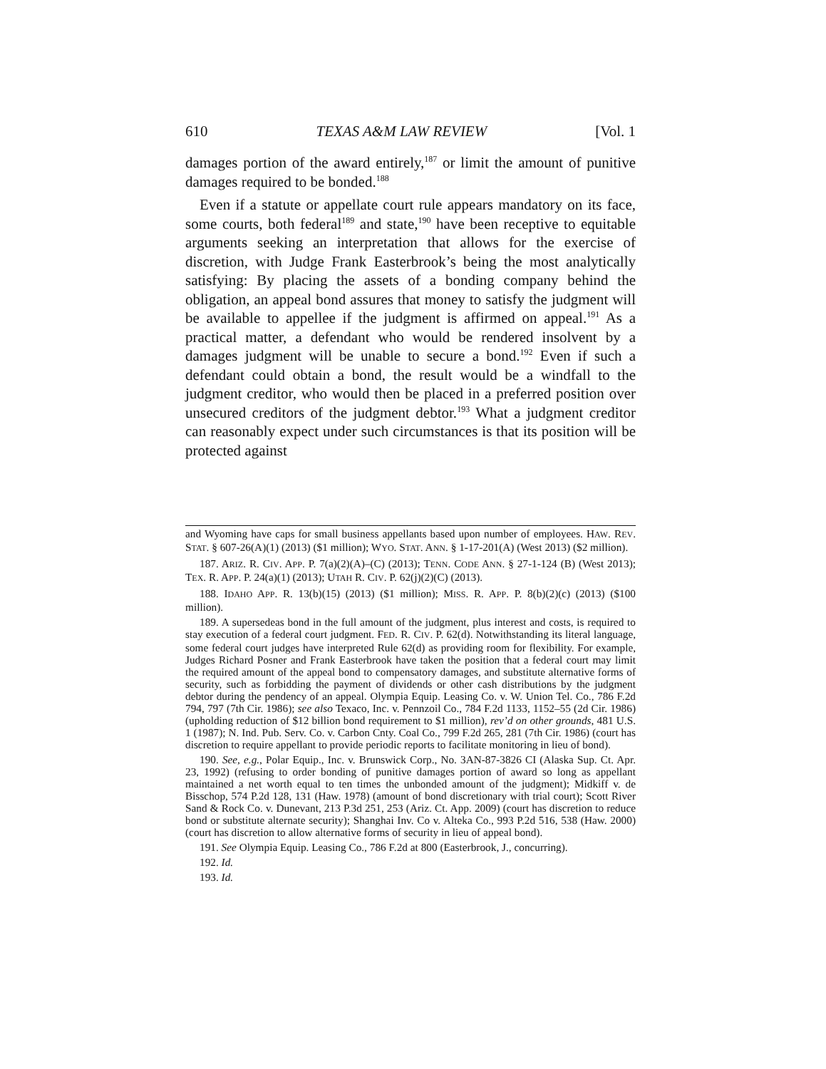610 TEXAS A&M LAW REVIEW [Vol. 1
damages portion of the award entirely,<sup>187</sup> or limit the amount of punitive damages required to be bonded.<sup>188</sup>
Even if a statute or appellate court rule appears mandatory on its face, some courts, both federal<sup>189</sup> and state,<sup>190</sup> have been receptive to equitable arguments seeking an interpretation that allows for the exercise of discretion, with Judge Frank Easterbrook’s being the most analytically satisfying: By placing the assets of a bonding company behind the obligation, an appeal bond assures that money to satisfy the judgment will be available to appellee if the judgment is affirmed on appeal.<sup>191</sup> As a practical matter, a defendant who would be rendered insolvent by a damages judgment will be unable to secure a bond.<sup>192</sup> Even if such a defendant could obtain a bond, the result would be a windfall to the judgment creditor, who would then be placed in a preferred position over unsecured creditors of the judgment debtor.<sup>193</sup> What a judgment creditor can reasonably expect under such circumstances is that its position will be protected against
and Wyoming have caps for small business appellants based upon number of employees. HAW. REV. STAT. § 607-26(A)(1) (2013) ($1 million); WYO. STAT. ANN. § 1-17-201(A) (West 2013) ($2 million).
187. ARIZ. R. CIV. APP. P. 7(a)(2)(A)–(C) (2013); TENN. CODE ANN. § 27-1-124 (B) (West 2013); TEX. R. APP. P. 24(a)(1) (2013); UTAH R. CIV. P. 62(j)(2)(C) (2013).
188. IDAHO APP. R. 13(b)(15) (2013) ($1 million); MISS. R. APP. P. 8(b)(2)(c) (2013) ($100 million).
189. A supersedeas bond in the full amount of the judgment, plus interest and costs, is required to stay execution of a federal court judgment. FED. R. CIV. P. 62(d). Notwithstanding its literal language, some federal court judges have interpreted Rule 62(d) as providing room for flexibility. For example, Judges Richard Posner and Frank Easterbrook have taken the position that a federal court may limit the required amount of the appeal bond to compensatory damages, and substitute alternative forms of security, such as forbidding the payment of dividends or other cash distributions by the judgment debtor during the pendency of an appeal. Olympia Equip. Leasing Co. v. W. Union Tel. Co., 786 F.2d 794, 797 (7th Cir. 1986); see also Texaco, Inc. v. Pennzoil Co., 784 F.2d 1133, 1152–55 (2d Cir. 1986) (upholding reduction of $12 billion bond requirement to $1 million), rev’d on other grounds, 481 U.S. 1 (1987); N. Ind. Pub. Serv. Co. v. Carbon Cnty. Coal Co., 799 F.2d 265, 281 (7th Cir. 1986) (court has discretion to require appellant to provide periodic reports to facilitate monitoring in lieu of bond).
190. See, e.g., Polar Equip., Inc. v. Brunswick Corp., No. 3AN-87-3826 CI (Alaska Sup. Ct. Apr. 23, 1992) (refusing to order bonding of punitive damages portion of award so long as appellant maintained a net worth equal to ten times the unbonded amount of the judgment); Midkiff v. de Bisschop, 574 P.2d 128, 131 (Haw. 1978) (amount of bond discretionary with trial court); Scott River Sand & Rock Co. v. Dunevant, 213 P.3d 251, 253 (Ariz. Ct. App. 2009) (court has discretion to reduce bond or substitute alternate security); Shanghai Inv. Co v. Alteka Co., 993 P.2d 516, 538 (Haw. 2000) (court has discretion to allow alternative forms of security in lieu of appeal bond).
191. See Olympia Equip. Leasing Co., 786 F.2d at 800 (Easterbrook, J., concurring).
192. Id.
193. Id.